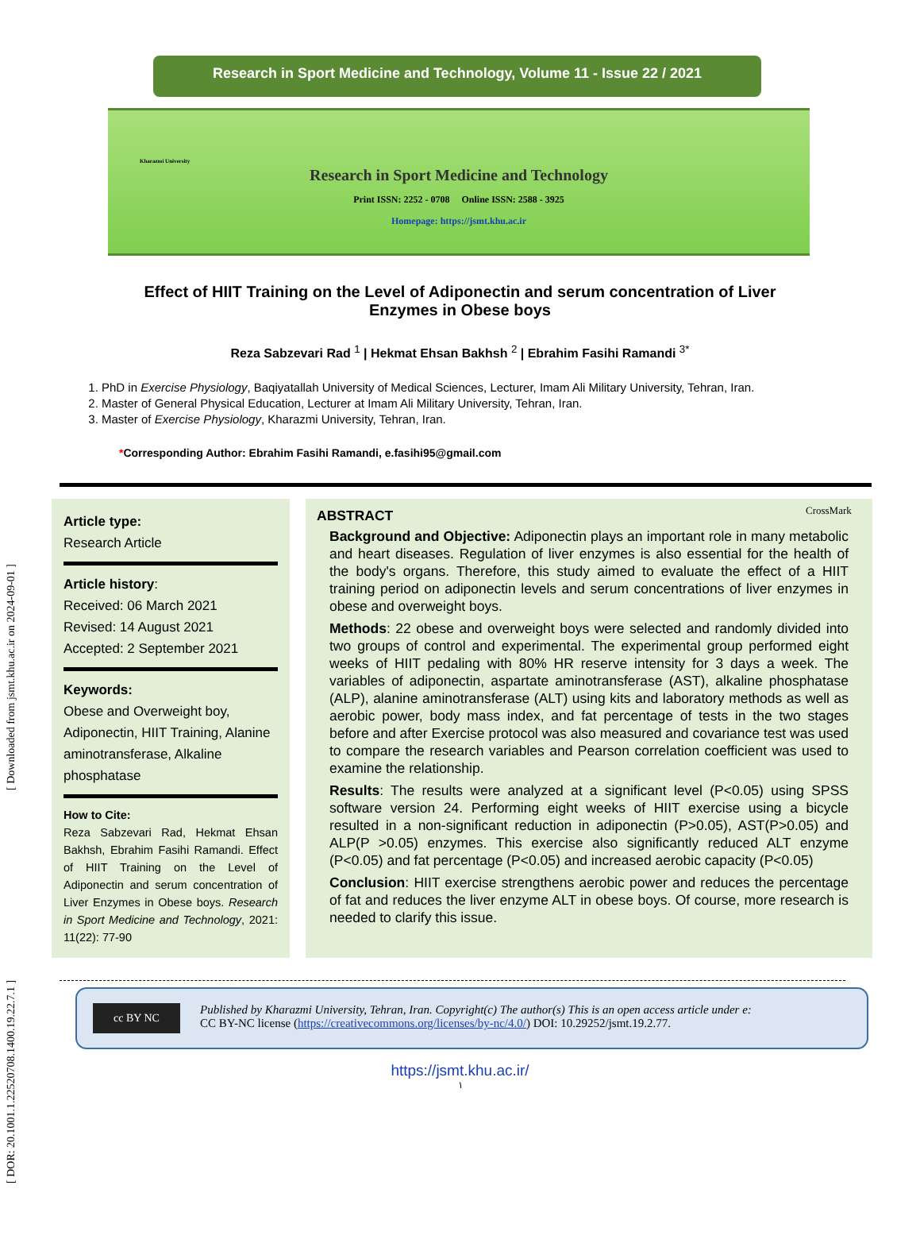[ DOR: 20.1001.1.22520708.1400.19.22.7.1 ] [ Downloaded from jsmt.khu.ac.ir on 2024-09-01 ]
Research in Sport Medicine and Technology, Volume 11 - Issue 22 / 2021
Kharazmi University
Research in Sport Medicine and Technology
Print ISSN: 2252 - 0708 Online ISSN: 2588 - 3925
Homepage: https://jsmt.khu.ac.ir
Effect of HIIT Training on the Level of Adiponectin and serum concentration of Liver Enzymes in Obese boys
Reza Sabzevari Rad <sup>1</sup> | Hekmat Ehsan Bakhsh <sup>2</sup> | Ebrahim Fasihi Ramandi <sup>3*</sup>
1. PhD in Exercise Physiology, Baqiyatallah University of Medical Sciences, Lecturer, Imam Ali Military University, Tehran, Iran.
2. Master of General Physical Education, Lecturer at Imam Ali Military University, Tehran, Iran.
3. Master of Exercise Physiology, Kharazmi University, Tehran, Iran.
CrossMark
*Corresponding Author: Ebrahim Fasihi Ramandi, e.fasihi95@gmail.com
Article type:
Research Article
Article history:
Received: 06 March 2021
Revised: 14 August 2021
Accepted: 2 September 2021
Keywords:
Obese and Overweight boy, Adiponectin, HIIT Training, Alanine aminotransferase, Alkaline phosphatase
How to Cite:
Reza Sabzevari Rad, Hekmat Ehsan Bakhsh, Ebrahim Fasihi Ramandi. Effect of HIIT Training on the Level of Adiponectin and serum concentration of Liver Enzymes in Obese boys. Research in Sport Medicine and Technology, 2021: 11(22): 77-90
ABSTRACT
Background and Objective: Adiponectin plays an important role in many metabolic and heart diseases. Regulation of liver enzymes is also essential for the health of the body's organs. Therefore, this study aimed to evaluate the effect of a HIIT training period on adiponectin levels and serum concentrations of liver enzymes in obese and overweight boys.
Methods: 22 obese and overweight boys were selected and randomly divided into two groups of control and experimental. The experimental group performed eight weeks of HIIT pedaling with 80% HR reserve intensity for 3 days a week. The variables of adiponectin, aspartate aminotransferase (AST), alkaline phosphatase (ALP), alanine aminotransferase (ALT) using kits and laboratory methods as well as aerobic power, body mass index, and fat percentage of tests in the two stages before and after Exercise protocol was also measured and covariance test was used to compare the research variables and Pearson correlation coefficient was used to examine the relationship.
Results: The results were analyzed at a significant level (P<0.05) using SPSS software version 24. Performing eight weeks of HIIT exercise using a bicycle resulted in a non-significant reduction in adiponectin (P>0.05), AST(P>0.05) and ALP(P >0.05) enzymes. This exercise also significantly reduced ALT enzyme (P<0.05) and fat percentage (P<0.05) and increased aerobic capacity (P<0.05)
Conclusion: HIIT exercise strengthens aerobic power and reduces the percentage of fat and reduces the liver enzyme ALT in obese boys. Of course, more research is needed to clarify this issue.
cc BY NC
Published by Kharazmi University, Tehran, Iran. Copyright(c) The author(s) This is an open access article under e:
CC BY-NC license (https://creativecommons.org/licenses/by-nc/4.0/) DOI: 10.29252/jsmt.19.2.77.
https://jsmt.khu.ac.ir/
١